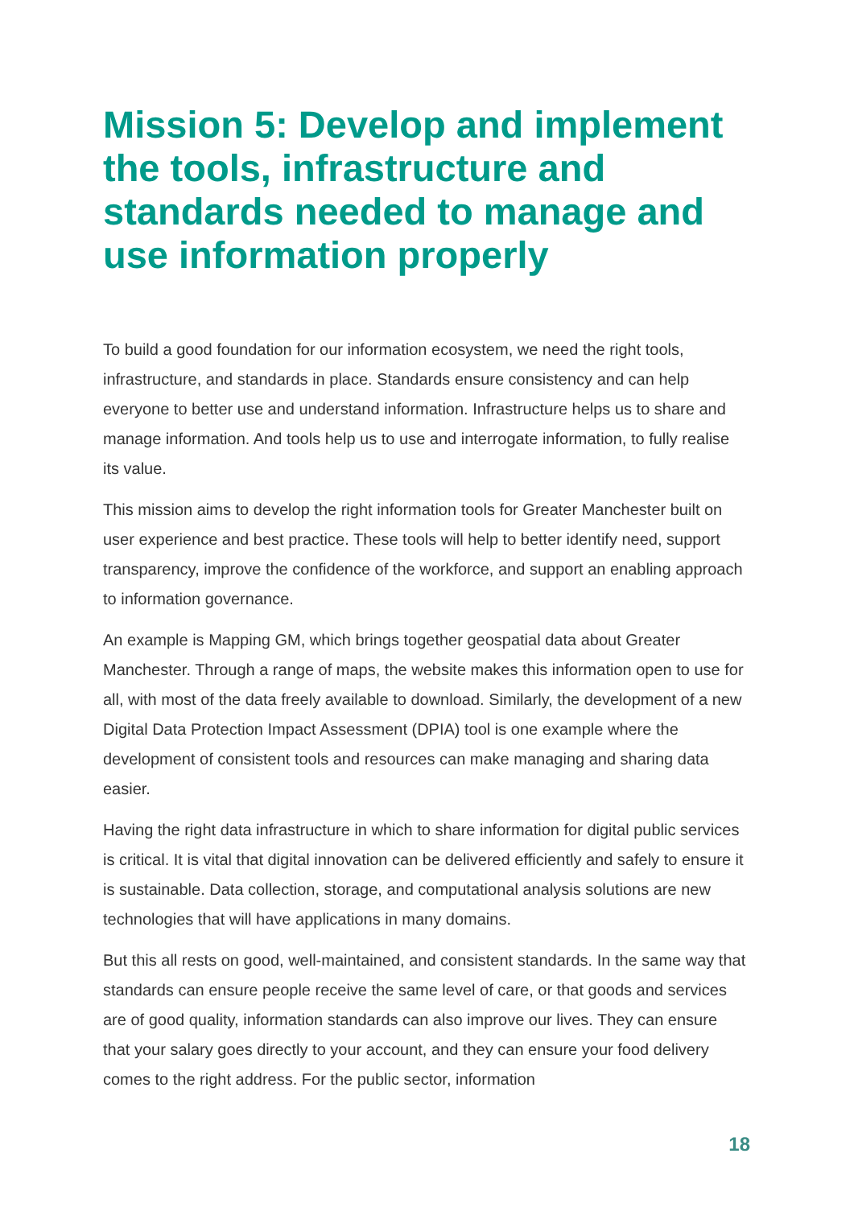Mission 5: Develop and implement the tools, infrastructure and standards needed to manage and use information properly
To build a good foundation for our information ecosystem, we need the right tools, infrastructure, and standards in place. Standards ensure consistency and can help everyone to better use and understand information. Infrastructure helps us to share and manage information. And tools help us to use and interrogate information, to fully realise its value.
This mission aims to develop the right information tools for Greater Manchester built on user experience and best practice. These tools will help to better identify need, support transparency, improve the confidence of the workforce, and support an enabling approach to information governance.
An example is Mapping GM, which brings together geospatial data about Greater Manchester. Through a range of maps, the website makes this information open to use for all, with most of the data freely available to download. Similarly, the development of a new Digital Data Protection Impact Assessment (DPIA) tool is one example where the development of consistent tools and resources can make managing and sharing data easier.
Having the right data infrastructure in which to share information for digital public services is critical. It is vital that digital innovation can be delivered efficiently and safely to ensure it is sustainable. Data collection, storage, and computational analysis solutions are new technologies that will have applications in many domains.
But this all rests on good, well-maintained, and consistent standards. In the same way that standards can ensure people receive the same level of care, or that goods and services are of good quality, information standards can also improve our lives. They can ensure that your salary goes directly to your account, and they can ensure your food delivery comes to the right address. For the public sector, information
18